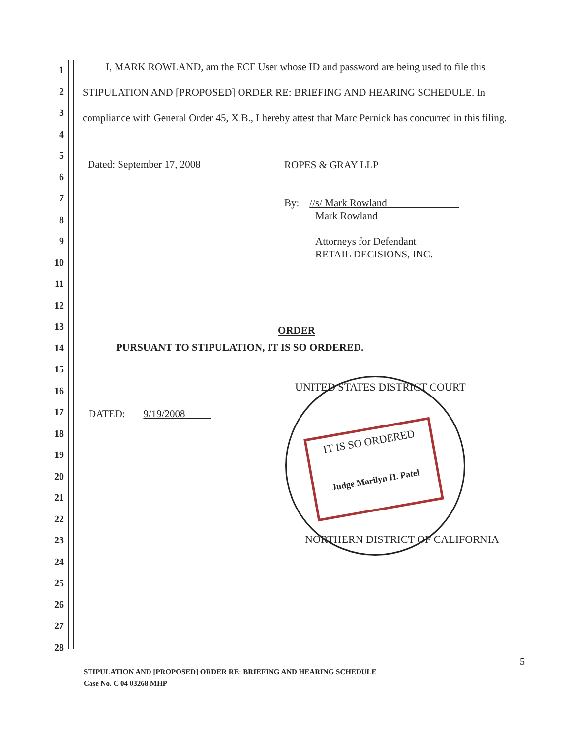1
2
3
4
5
6
7
8
9
10
11
12
13
14
15
16
17
18
19
20
21
22
23
24
25
26
27
28
I, MARK ROWLAND, am the ECF User whose ID and password are being used to file this STIPULATION AND [PROPOSED] ORDER RE: BRIEFING AND HEARING SCHEDULE. In compliance with General Order 45, X.B., I hereby attest that Marc Pernick has concurred in this filing.
Dated: September 17, 2008
ROPES & GRAY LLP
By: //s/ Mark Rowland
Mark Rowland
Attorneys for Defendant
RETAIL DECISIONS, INC.
ORDER
PURSUANT TO STIPULATION, IT IS SO ORDERED.
DATED: 9/19/2008
IT IS SO ORDERED
Judge Marilyn H. Patel
UNITED STATES DISTRICT COURT
NORTHERN DISTRICT OF CALIFORNIA
5
STIPULATION AND [PROPOSED] ORDER RE: BRIEFING AND HEARING SCHEDULE
Case No. C 04 03268 MHP